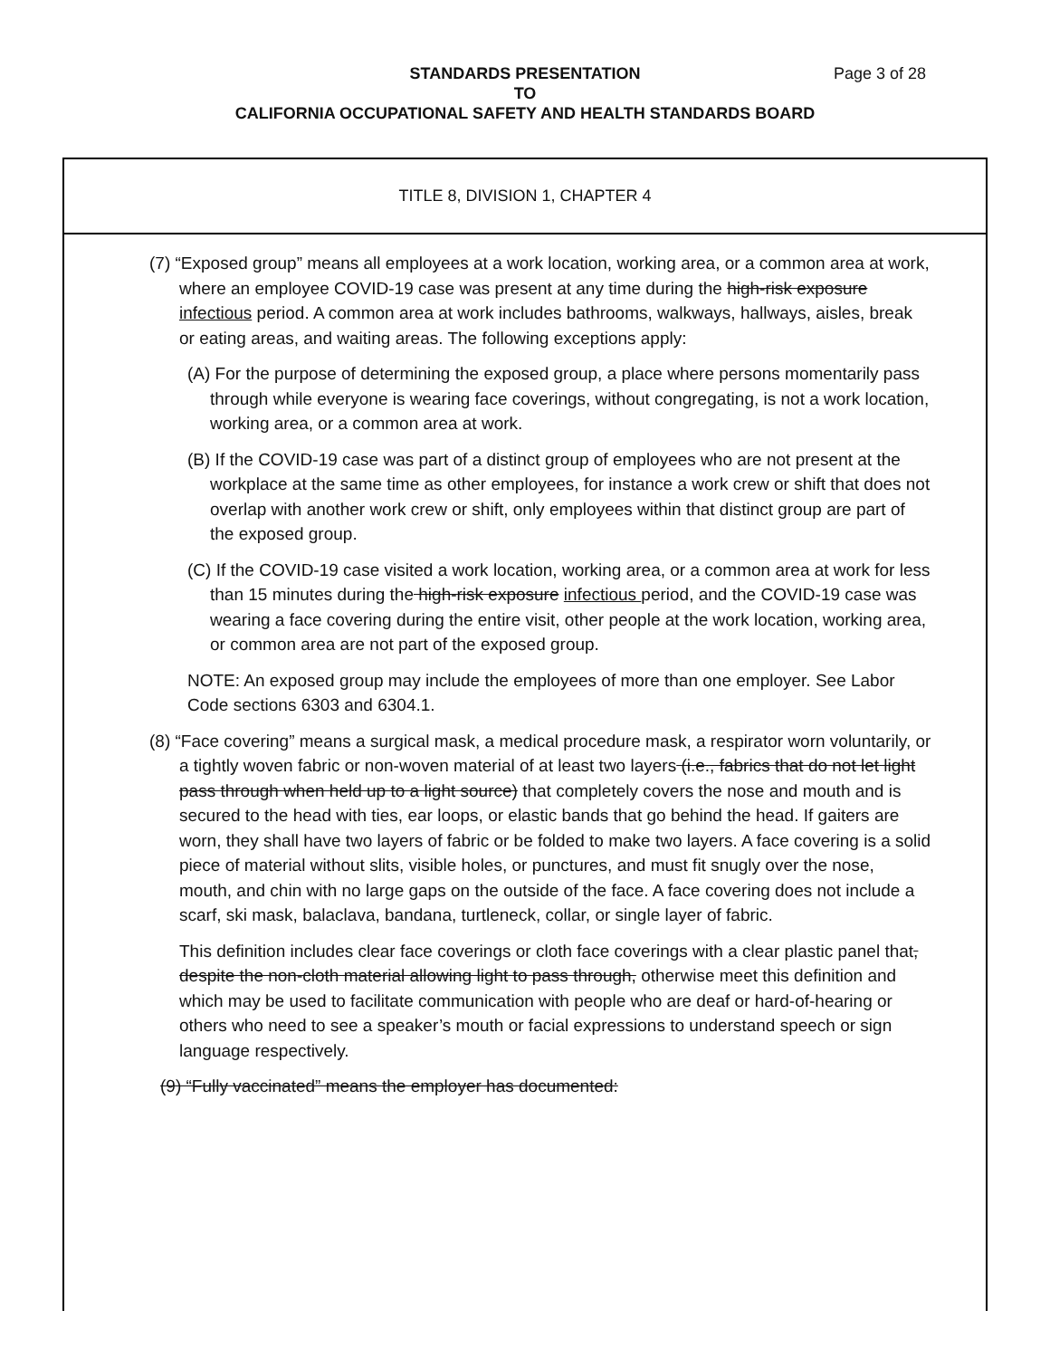STANDARDS PRESENTATION Page 3 of 28
TO
CALIFORNIA OCCUPATIONAL SAFETY AND HEALTH STANDARDS BOARD
TITLE 8, DIVISION 1, CHAPTER 4
(7) “Exposed group” means all employees at a work location, working area, or a common area at work, where an employee COVID-19 case was present at any time during the high-risk exposure infectious period. A common area at work includes bathrooms, walkways, hallways, aisles, break or eating areas, and waiting areas. The following exceptions apply:
(A) For the purpose of determining the exposed group, a place where persons momentarily pass through while everyone is wearing face coverings, without congregating, is not a work location, working area, or a common area at work.
(B) If the COVID-19 case was part of a distinct group of employees who are not present at the workplace at the same time as other employees, for instance a work crew or shift that does not overlap with another work crew or shift, only employees within that distinct group are part of the exposed group.
(C) If the COVID-19 case visited a work location, working area, or a common area at work for less than 15 minutes during the high-risk exposure infectious period, and the COVID-19 case was wearing a face covering during the entire visit, other people at the work location, working area, or common area are not part of the exposed group.
NOTE: An exposed group may include the employees of more than one employer. See Labor Code sections 6303 and 6304.1.
(8) “Face covering” means a surgical mask, a medical procedure mask, a respirator worn voluntarily, or a tightly woven fabric or non-woven material of at least two layers (i.e., fabrics that do not let light pass through when held up to a light source) that completely covers the nose and mouth and is secured to the head with ties, ear loops, or elastic bands that go behind the head. If gaiters are worn, they shall have two layers of fabric or be folded to make two layers. A face covering is a solid piece of material without slits, visible holes, or punctures, and must fit snugly over the nose, mouth, and chin with no large gaps on the outside of the face. A face covering does not include a scarf, ski mask, balaclava, bandana, turtleneck, collar, or single layer of fabric.
This definition includes clear face coverings or cloth face coverings with a clear plastic panel that, despite the non-cloth material allowing light to pass through, otherwise meet this definition and which may be used to facilitate communication with people who are deaf or hard-of-hearing or others who need to see a speaker’s mouth or facial expressions to understand speech or sign language respectively.
(9) “Fully vaccinated” means the employer has documented: